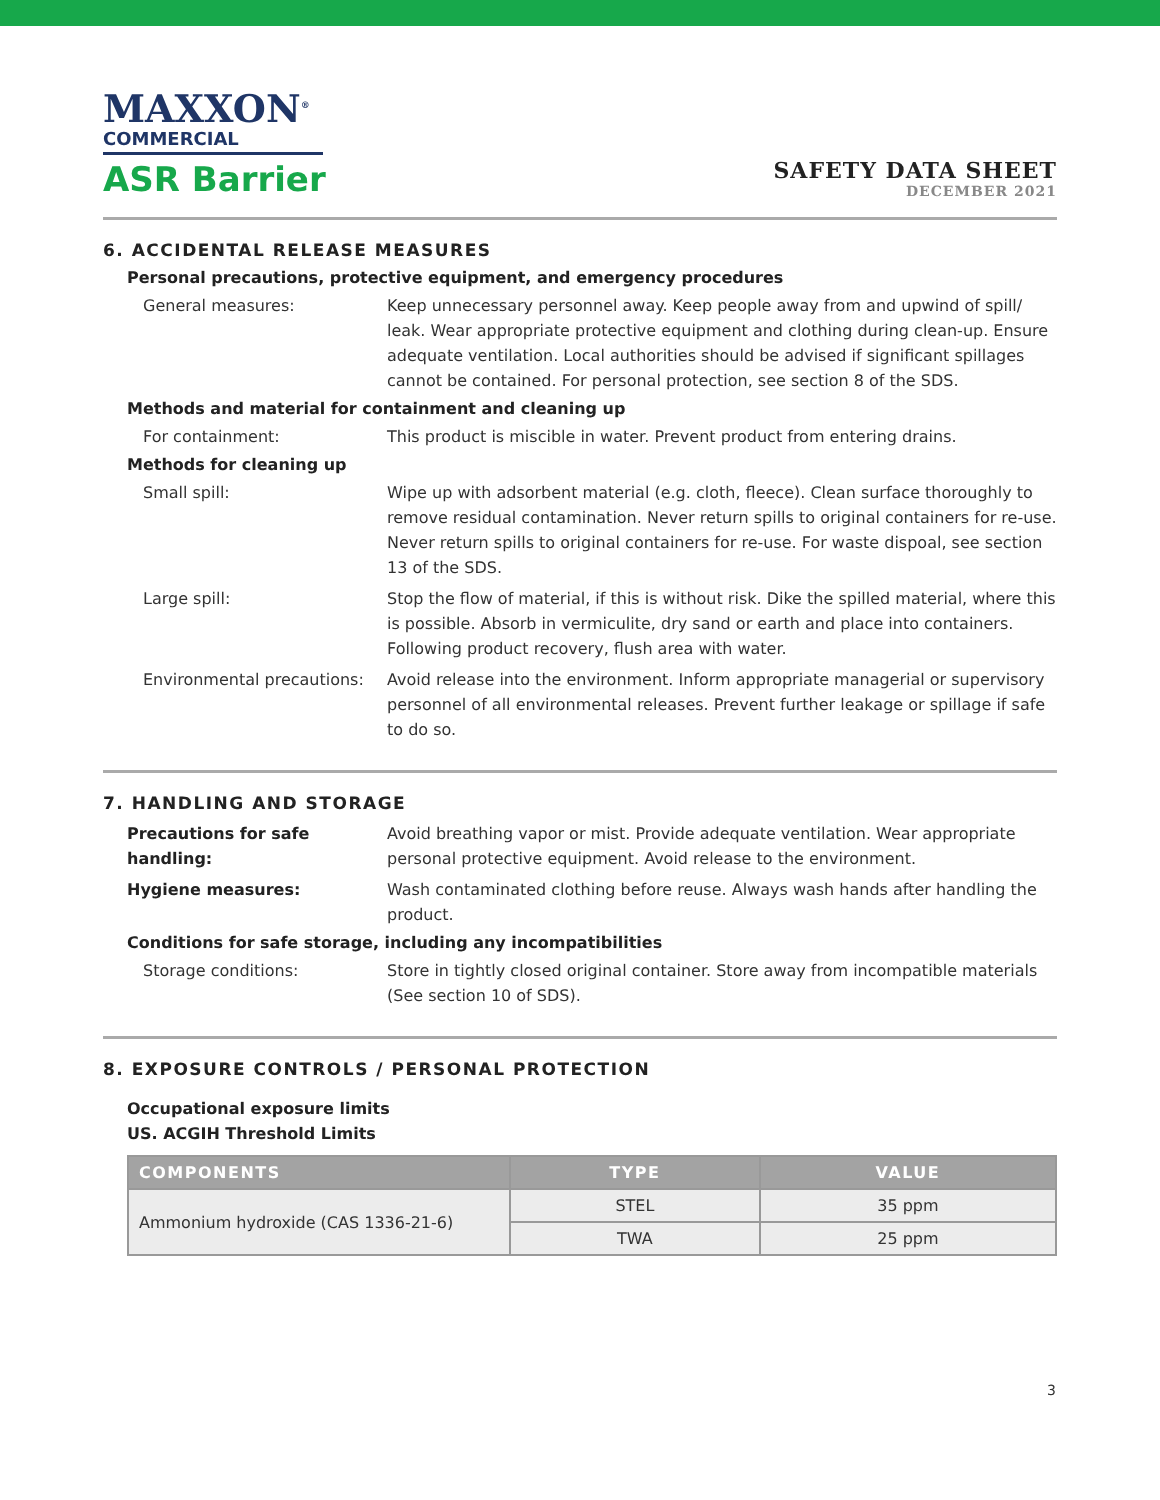MAXXON<sup>®</sup>
COMMERCIAL
ASR Barrier
SAFETY DATA SHEET
DECEMBER 2021
6. ACCIDENTAL RELEASE MEASURES
Personal precautions, protective equipment, and emergency procedures
General measures: Keep unnecessary personnel away. Keep people away from and upwind of spill/ leak. Wear appropriate protective equipment and clothing during clean-up. Ensure adequate ventilation. Local authorities should be advised if significant spillages cannot be contained. For personal protection, see section 8 of the SDS.
Methods and material for containment and cleaning up
For containment: This product is miscible in water. Prevent product from entering drains.
Methods for cleaning up
Small spill: Wipe up with adsorbent material (e.g. cloth, fleece). Clean surface thoroughly to remove residual contamination. Never return spills to original containers for re-use. Never return spills to original containers for re-use. For waste dispoal, see section 13 of the SDS.
Large spill: Stop the flow of material, if this is without risk. Dike the spilled material, where this is possible. Absorb in vermiculite, dry sand or earth and place into containers. Following product recovery, flush area with water.
Environmental precautions: Avoid release into the environment. Inform appropriate managerial or supervisory personnel of all environmental releases. Prevent further leakage or spillage if safe to do so.
7. HANDLING AND STORAGE
Precautions for safe handling:
Avoid breathing vapor or mist. Provide adequate ventilation. Wear appropriate personal protective equipment. Avoid release to the environment.
Hygiene measures: Wash contaminated clothing before reuse. Always wash hands after handling the product.
Conditions for safe storage, including any incompatibilities
Storage conditions: Store in tightly closed original container. Store away from incompatible materials (See section 10 of SDS).
8. EXPOSURE CONTROLS / PERSONAL PROTECTION
Occupational exposure limits
US. ACGIH Threshold Limits
| COMPONENTS | TYPE | VALUE |
| --- | --- | --- |
| Ammonium hydroxide (CAS 1336-21-6) | STEL | 35 ppm |
| | TWA | 25 ppm |
3